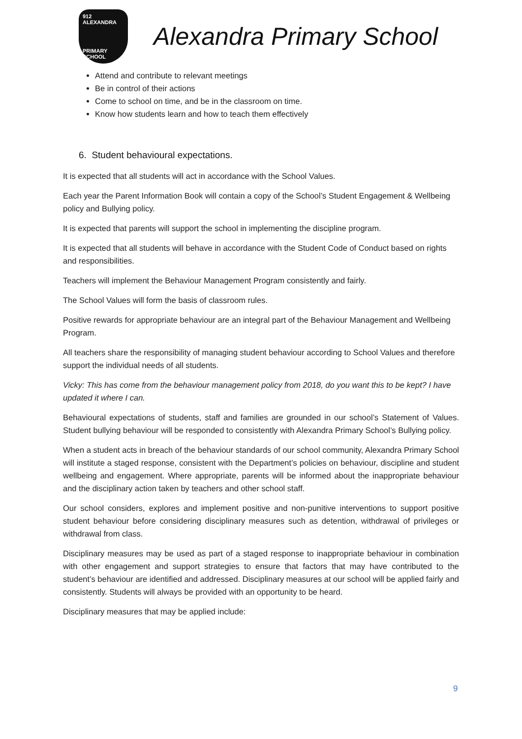912 ALEXANDRA
PRIMARY SCHOOL
Alexandra Primary School
Attend and contribute to relevant meetings
Be in control of their actions
Come to school on time, and be in the classroom on time.
Know how students learn and how to teach them effectively
6. Student behavioural expectations.
It is expected that all students will act in accordance with the School Values.
Each year the Parent Information Book will contain a copy of the School’s Student Engagement & Wellbeing policy and Bullying policy.
It is expected that parents will support the school in implementing the discipline program.
It is expected that all students will behave in accordance with the Student Code of Conduct based on rights and responsibilities.
Teachers will implement the Behaviour Management Program consistently and fairly.
The School Values will form the basis of classroom rules.
Positive rewards for appropriate behaviour are an integral part of the Behaviour Management and Wellbeing Program.
All teachers share the responsibility of managing student behaviour according to School Values and therefore support the individual needs of all students.
Vicky: This has come from the behaviour management policy from 2018, do you want this to be kept? I have updated it where I can.
Behavioural expectations of students, staff and families are grounded in our school’s Statement of Values. Student bullying behaviour will be responded to consistently with Alexandra Primary School’s Bullying policy.
When a student acts in breach of the behaviour standards of our school community, Alexandra Primary School will institute a staged response, consistent with the Department’s policies on behaviour, discipline and student wellbeing and engagement. Where appropriate, parents will be informed about the inappropriate behaviour and the disciplinary action taken by teachers and other school staff.
Our school considers, explores and implement positive and non-punitive interventions to support positive student behaviour before considering disciplinary measures such as detention, withdrawal of privileges or withdrawal from class.
Disciplinary measures may be used as part of a staged response to inappropriate behaviour in combination with other engagement and support strategies to ensure that factors that may have contributed to the student’s behaviour are identified and addressed. Disciplinary measures at our school will be applied fairly and consistently. Students will always be provided with an opportunity to be heard.
Disciplinary measures that may be applied include:
9